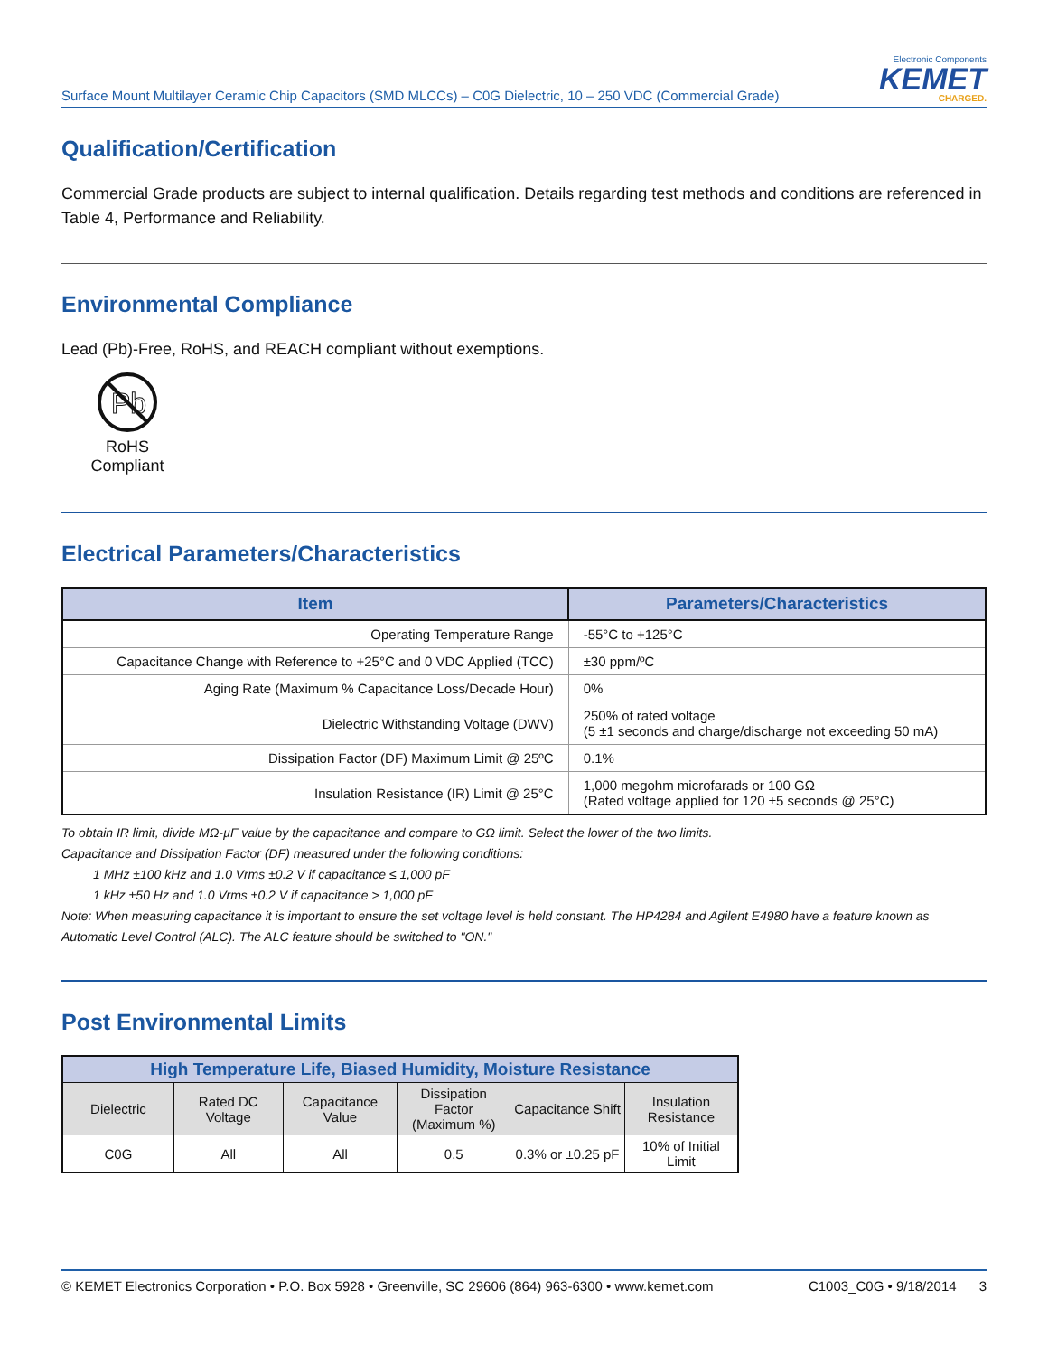Surface Mount Multilayer Ceramic Chip Capacitors (SMD MLCCs) – C0G Dielectric, 10 – 250 VDC (Commercial Grade)
Electronic Components
KEMET
CHARGED.
Qualification/Certification
Commercial Grade products are subject to internal qualification. Details regarding test methods and conditions are referenced in Table 4, Performance and Reliability.
Environmental Compliance
Lead (Pb)-Free, RoHS, and REACH compliant without exemptions.
Pb
RoHS Compliant
Electrical Parameters/Characteristics
| Item | Parameters/Characteristics |
| --- | --- |
| Operating Temperature Range | -55°C to +125°C |
| Capacitance Change with Reference to +25°C and 0 VDC Applied (TCC) | ±30 ppm/ºC |
| Aging Rate (Maximum % Capacitance Loss/Decade Hour) | 0% |
| Dielectric Withstanding Voltage (DWV) | 250% of rated voltage (5 ±1 seconds and charge/discharge not exceeding 50 mA) |
| Dissipation Factor (DF) Maximum Limit @ 25ºC | 0.1% |
| Insulation Resistance (IR) Limit @ 25°C | 1,000 megohm microfarads or 100 GΩ (Rated voltage applied for 120 ±5 seconds @ 25°C) |
To obtain IR limit, divide MΩ-µF value by the capacitance and compare to GΩ limit. Select the lower of the two limits.
Capacitance and Dissipation Factor (DF) measured under the following conditions:
1 MHz ±100 kHz and 1.0 Vrms ±0.2 V if capacitance ≤ 1,000 pF
1 kHz ±50 Hz and 1.0 Vrms ±0.2 V if capacitance > 1,000 pF
Note: When measuring capacitance it is important to ensure the set voltage level is held constant. The HP4284 and Agilent E4980 have a feature known as Automatic Level Control (ALC). The ALC feature should be switched to "ON."
Post Environmental Limits
| High Temperature Life, Biased Humidity, Moisture Resistance | | | | | |
| --- | --- | --- | --- | --- | --- |
| Dielectric | Rated DC Voltage | Capacitance Value | Dissipation Factor (Maximum %) | Capacitance Shift | Insulation Resistance |
| C0G | All | All | 0.5 | 0.3% or ±0.25 pF | 10% of Initial Limit |
© KEMET Electronics Corporation • P.O. Box 5928 • Greenville, SC 29606 (864) 963-6300 • www.kemet.com C1003_C0G • 9/18/2014 3